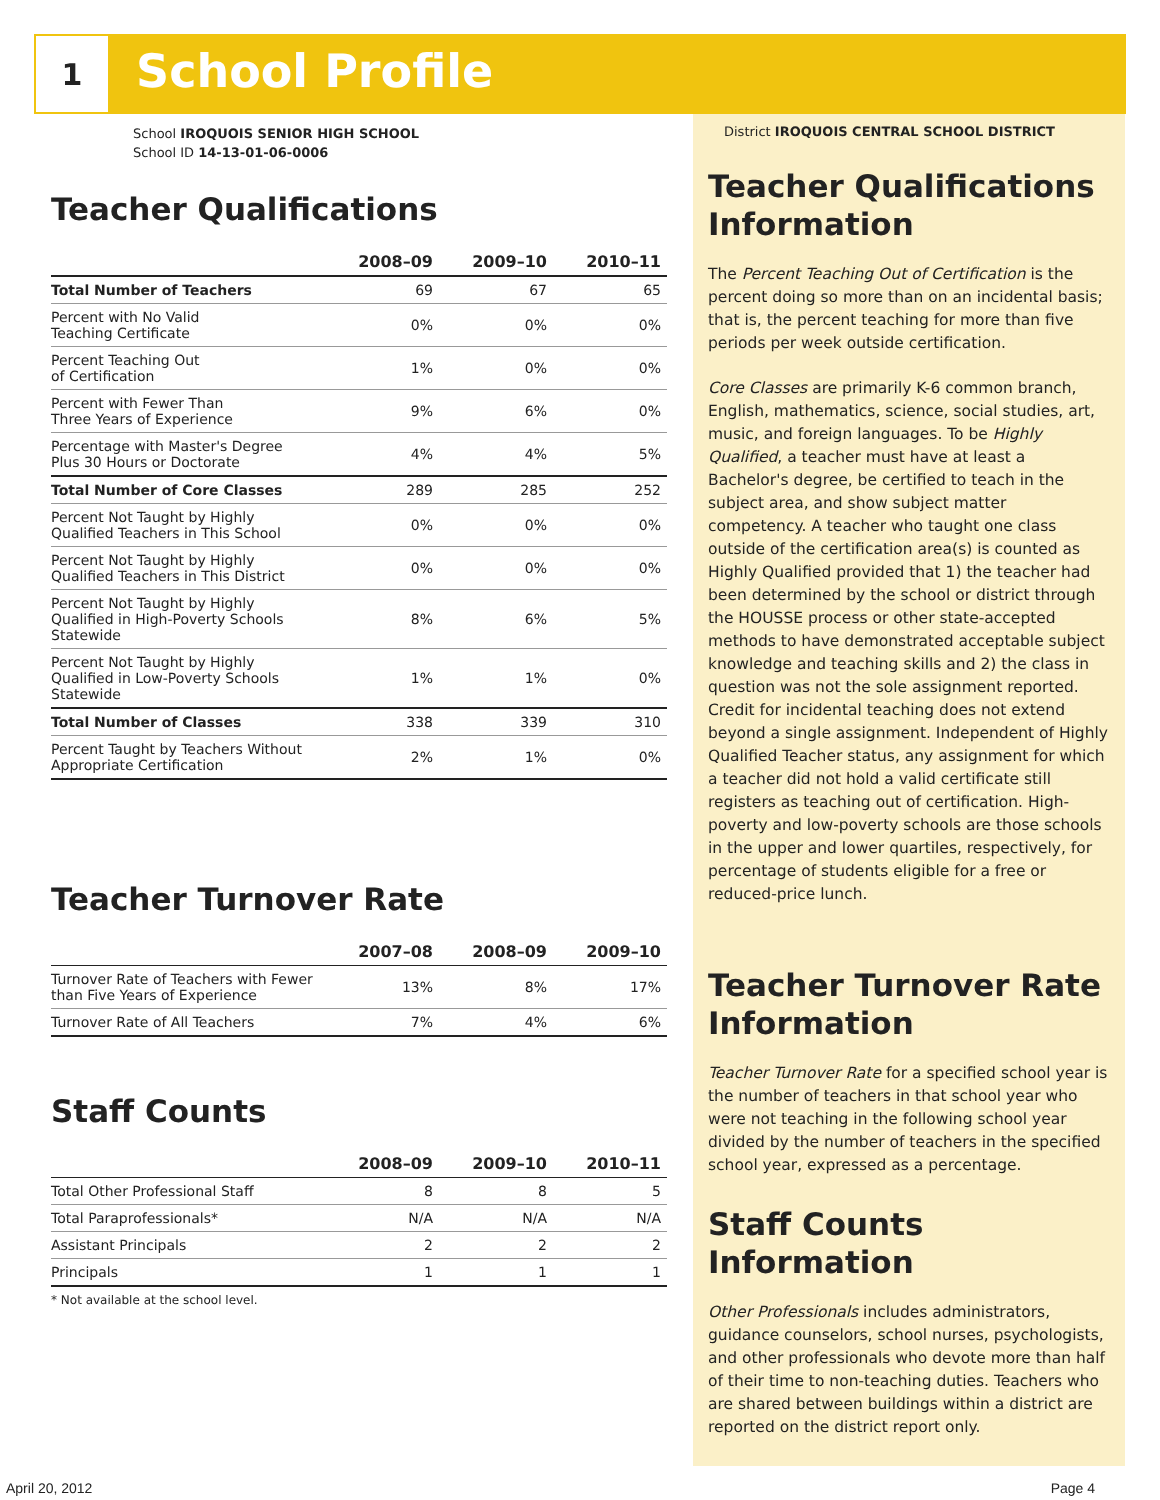1 School Profile
School IROQUOIS SENIOR HIGH SCHOOL
School ID 14-13-01-06-0006
Teacher Qualifications
| | 2008–09 | 2009–10 | 2010–11 |
| --- | --- | --- | --- |
| Total Number of Teachers | 69 | 67 | 65 |
| Percent with No Valid Teaching Certificate | 0% | 0% | 0% |
| Percent Teaching Out of Certification | 1% | 0% | 0% |
| Percent with Fewer Than Three Years of Experience | 9% | 6% | 0% |
| Percentage with Master's Degree Plus 30 Hours or Doctorate | 4% | 4% | 5% |
| Total Number of Core Classes | 289 | 285 | 252 |
| Percent Not Taught by Highly Qualified Teachers in This School | 0% | 0% | 0% |
| Percent Not Taught by Highly Qualified Teachers in This District | 0% | 0% | 0% |
| Percent Not Taught by Highly Qualified in High-Poverty Schools Statewide | 8% | 6% | 5% |
| Percent Not Taught by Highly Qualified in Low-Poverty Schools Statewide | 1% | 1% | 0% |
| Total Number of Classes | 338 | 339 | 310 |
| Percent Taught by Teachers Without Appropriate Certification | 2% | 1% | 0% |
Teacher Turnover Rate
| | 2007–08 | 2008–09 | 2009–10 |
| --- | --- | --- | --- |
| Turnover Rate of Teachers with Fewer than Five Years of Experience | 13% | 8% | 17% |
| Turnover Rate of All Teachers | 7% | 4% | 6% |
Staff Counts
| | 2008–09 | 2009–10 | 2010–11 |
| --- | --- | --- | --- |
| Total Other Professional Staff | 8 | 8 | 5 |
| Total Paraprofessionals* | N/A | N/A | N/A |
| Assistant Principals | 2 | 2 | 2 |
| Principals | 1 | 1 | 1 |
* Not available at the school level.
District IROQUOIS CENTRAL SCHOOL DISTRICT
Teacher Qualifications Information
The Percent Teaching Out of Certification is the percent doing so more than on an incidental basis; that is, the percent teaching for more than five periods per week outside certification.
Core Classes are primarily K-6 common branch, English, mathematics, science, social studies, art, music, and foreign languages. To be Highly Qualified, a teacher must have at least a Bachelor's degree, be certified to teach in the subject area, and show subject matter competency. A teacher who taught one class outside of the certification area(s) is counted as Highly Qualified provided that 1) the teacher had been determined by the school or district through the HOUSSE process or other state-accepted methods to have demonstrated acceptable subject knowledge and teaching skills and 2) the class in question was not the sole assignment reported. Credit for incidental teaching does not extend beyond a single assignment. Independent of Highly Qualified Teacher status, any assignment for which a teacher did not hold a valid certificate still registers as teaching out of certification. High-poverty and low-poverty schools are those schools in the upper and lower quartiles, respectively, for percentage of students eligible for a free or reduced-price lunch.
Teacher Turnover Rate Information
Teacher Turnover Rate for a specified school year is the number of teachers in that school year who were not teaching in the following school year divided by the number of teachers in the specified school year, expressed as a percentage.
Staff Counts Information
Other Professionals includes administrators, guidance counselors, school nurses, psychologists, and other professionals who devote more than half of their time to non-teaching duties. Teachers who are shared between buildings within a district are reported on the district report only.
April 20, 2012 Page 4